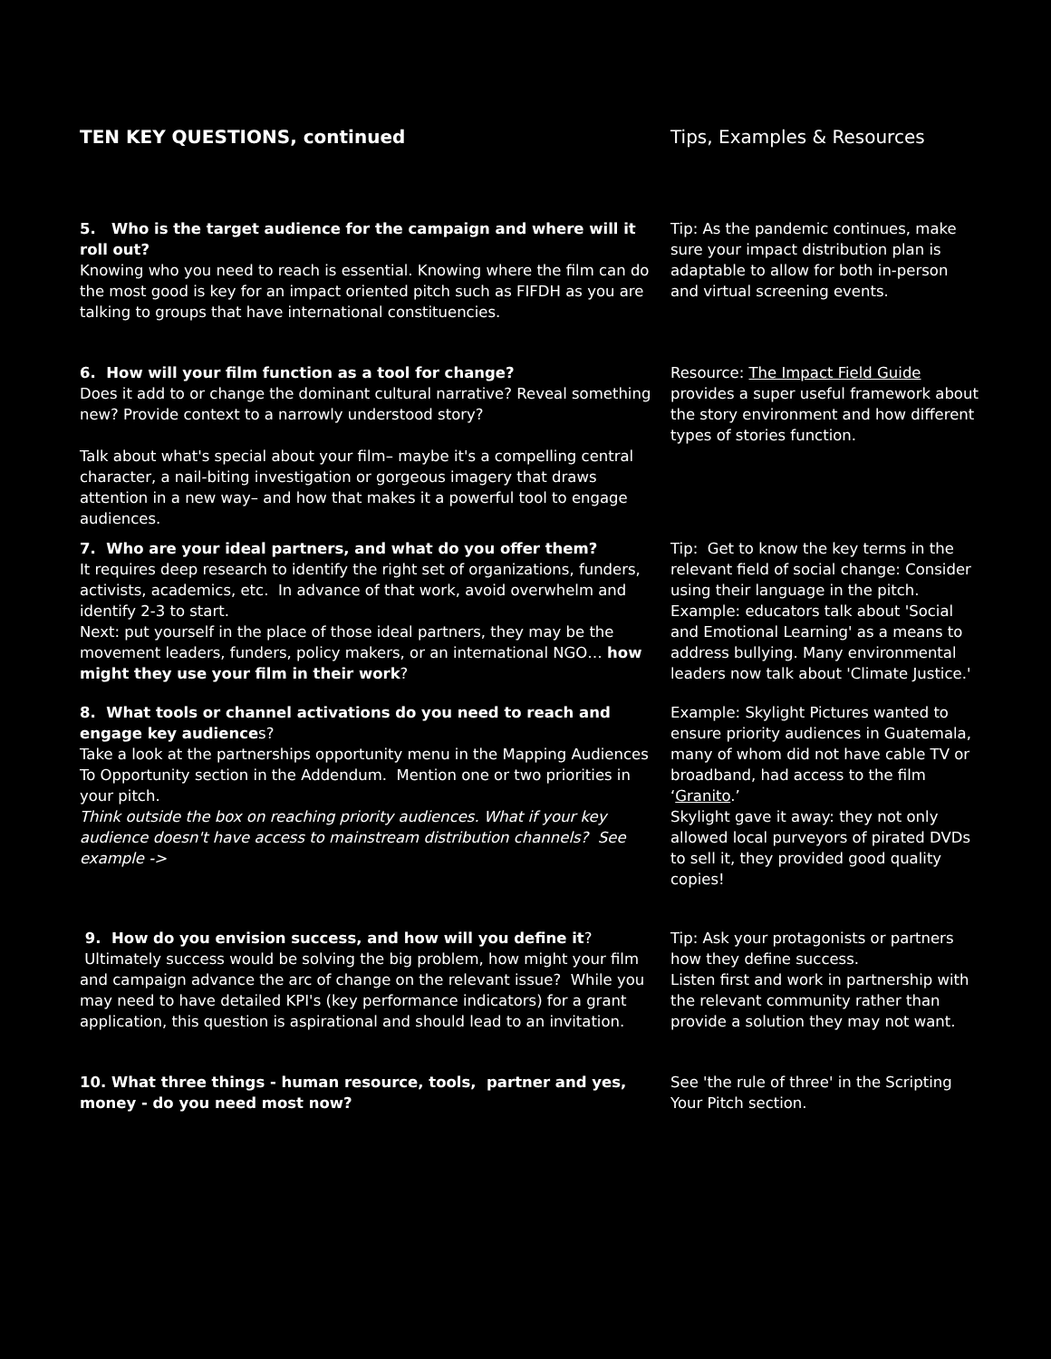TEN KEY QUESTIONS, continued Tips, Examples & Resources
5. Who is the target audience for the campaign and where will it roll out?
Knowing who you need to reach is essential. Knowing where the film can do the most good is key for an impact oriented pitch such as FIFDH as you are talking to groups that have international constituencies.
Tip: As the pandemic continues, make sure your impact distribution plan is adaptable to allow for both in-person and virtual screening events.
6. How will your film function as a tool for change?
Does it add to or change the dominant cultural narrative? Reveal something new? Provide context to a narrowly understood story?
Talk about what's special about your film– maybe it's a compelling central character, a nail-biting investigation or gorgeous imagery that draws attention in a new way– and how that makes it a powerful tool to engage audiences.
Resource: The Impact Field Guide provides a super useful framework about the story environment and how different types of stories function.
7. Who are your ideal partners, and what do you offer them?
It requires deep research to identify the right set of organizations, funders, activists, academics, etc. In advance of that work, avoid overwhelm and identify 2-3 to start.
Next: put yourself in the place of those ideal partners, they may be the movement leaders, funders, policy makers, or an international NGO… how might they use your film in their work?
Tip: Get to know the key terms in the relevant field of social change: Consider using their language in the pitch. Example: educators talk about 'Social and Emotional Learning' as a means to address bullying. Many environmental leaders now talk about 'Climate Justice.'
8. What tools or channel activations do you need to reach and engage key audiences?
Take a look at the partnerships opportunity menu in the Mapping Audiences To Opportunity section in the Addendum. Mention one or two priorities in your pitch.
Think outside the box on reaching priority audiences. What if your key audience doesn't have access to mainstream distribution channels? See example ->
Example: Skylight Pictures wanted to ensure priority audiences in Guatemala, many of whom did not have cable TV or broadband, had access to the film ‘Granito.’
Skylight gave it away: they not only allowed local purveyors of pirated DVDs to sell it, they provided good quality copies!
9. How do you envision success, and how will you define it?
Ultimately success would be solving the big problem, how might your film and campaign advance the arc of change on the relevant issue? While you may need to have detailed KPI's (key performance indicators) for a grant application, this question is aspirational and should lead to an invitation.
Tip: Ask your protagonists or partners how they define success.
Listen first and work in partnership with the relevant community rather than provide a solution they may not want.
10. What three things - human resource, tools, partner and yes, money - do you need most now?
See 'the rule of three' in the Scripting Your Pitch section.